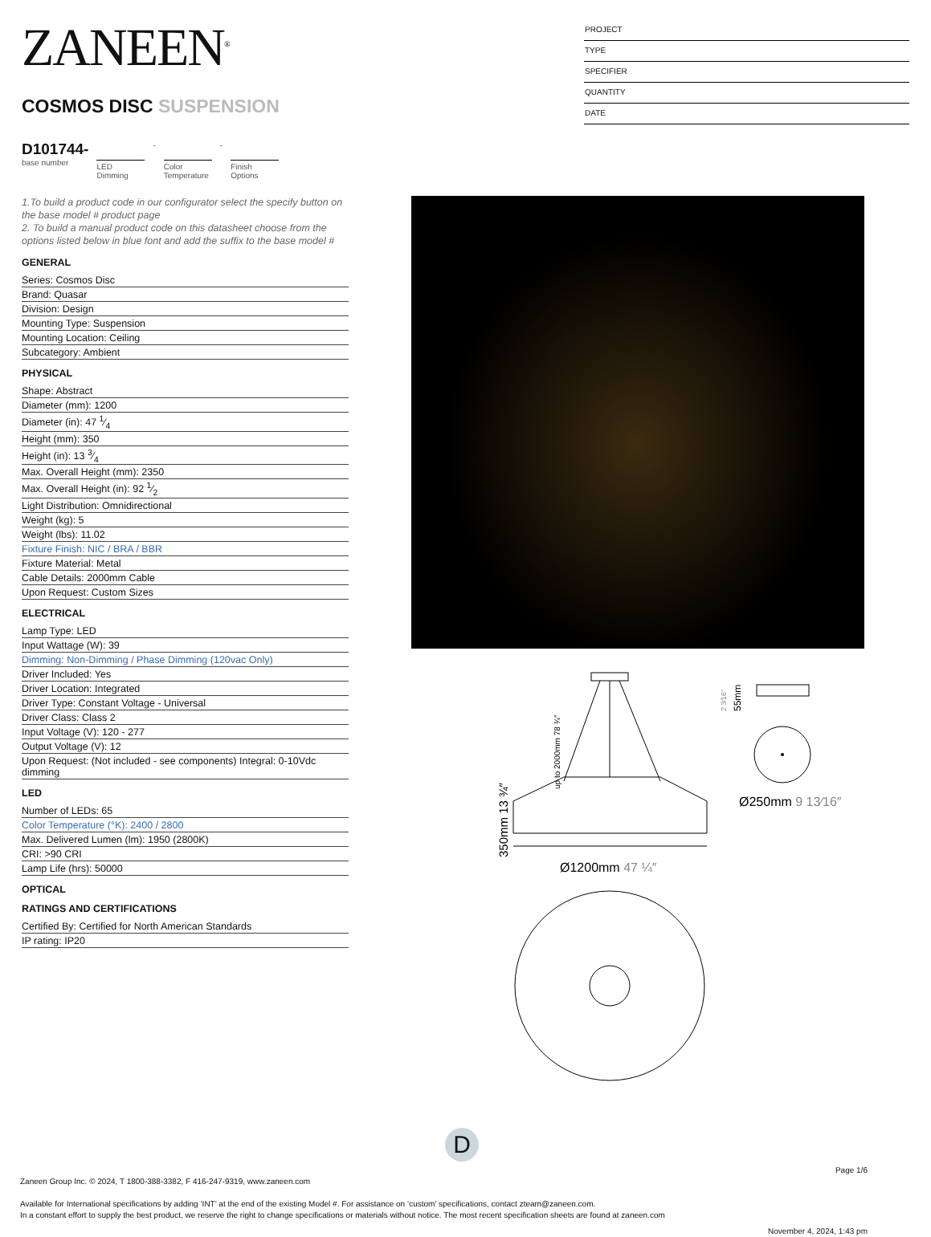ZANEEN<sup>®</sup>
COSMOS DISC SUSPENSION
PROJECT
TYPE
SPECIFIER
QUANTITY
DATE
D101744-
base number
LED
Dimming
-
Color
Temperature
-
Finish
Options
1.To build a product code in our configurator select the specify button on the base model # product page
2. To build a manual product code on this datasheet choose from the options listed below in blue font and add the suffix to the base model #
GENERAL
Series: Cosmos Disc
Brand: Quasar
Division: Design
Mounting Type: Suspension
Mounting Location: Ceiling
Subcategory: Ambient
PHYSICAL
Shape: Abstract
Diameter (mm): 1200
Diameter (in): 47 1⁄4
Height (mm): 350
Height (in): 13 3⁄4
Max. Overall Height (mm): 2350
Max. Overall Height (in): 92 1⁄2
Light Distribution: Omnidirectional
Weight (kg): 5
Weight (lbs): 11.02
Fixture Finish: NIC / BRA / BBR
Fixture Material: Metal
Cable Details: 2000mm Cable
Upon Request: Custom Sizes
ELECTRICAL
Lamp Type: LED
Input Wattage (W): 39
Dimming: Non-Dimming / Phase Dimming (120vac Only)
Driver Included: Yes
Driver Location: Integrated
Driver Type: Constant Voltage - Universal
Driver Class: Class 2
Input Voltage (V): 120 - 277
Output Voltage (V): 12
Upon Request: (Not included - see components) Integral: 0-10Vdc dimming
LED
Number of LEDs: 65
Color Temperature (°K): 2400 / 2800
Max. Delivered Lumen (lm): 1950 (2800K)
CRI: >90 CRI
Lamp Life (hrs): 50000
OPTICAL
RATINGS AND CERTIFICATIONS
Certified By: Certified for North American Standards
IP rating: IP20
350mm 13 ¾″
up to 2000mm 78 ¾″
Ø1200mm 47 ¼″
55mm
2 3⁄16″
Ø250mm 9 13⁄16″
D
Page 1/6
Zaneen Group Inc. © 2024, T 1800-388-3382, F 416-247-9319, www.zaneen.com
Available for International specifications by adding ‘INT’ at the end of the existing Model #. For assistance on ‘custom’ specifications, contact zteam@zaneen.com.
In a constant effort to supply the best product, we reserve the right to change specifications or materials without notice. The most recent specification sheets are found at zaneen.com
November 4, 2024, 1:43 pm